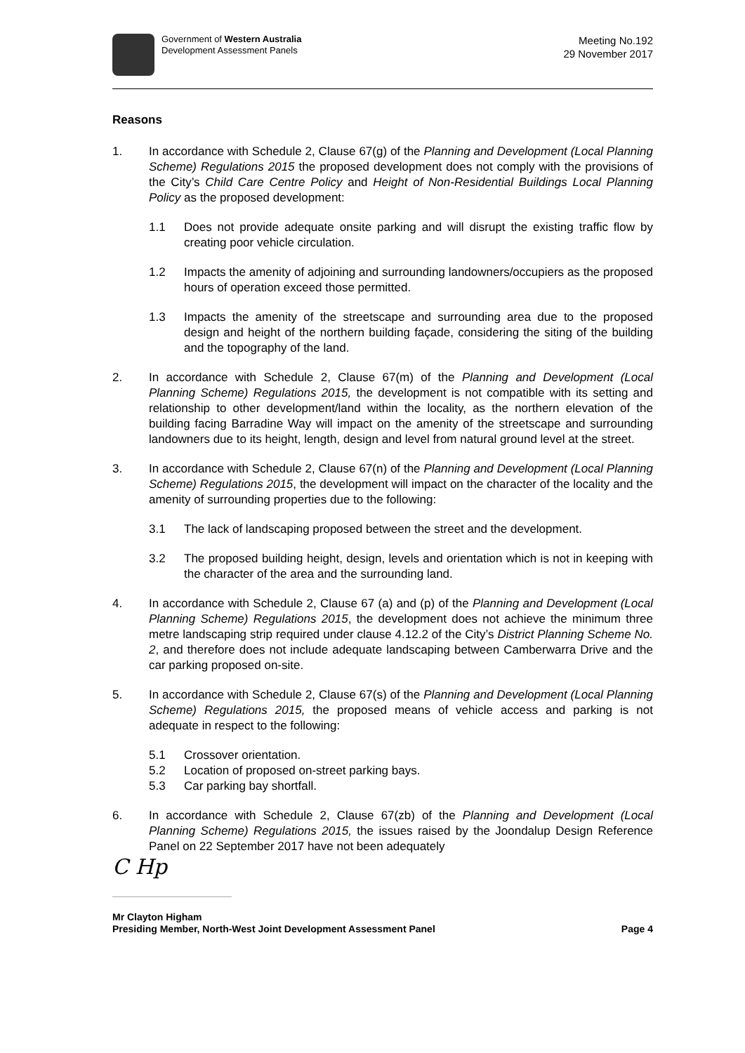Government of Western Australia
Development Assessment Panels
Meeting No.192
29 November 2017
Reasons
1. In accordance with Schedule 2, Clause 67(g) of the Planning and Development (Local Planning Scheme) Regulations 2015 the proposed development does not comply with the provisions of the City’s Child Care Centre Policy and Height of Non-Residential Buildings Local Planning Policy as the proposed development:
1.1 Does not provide adequate onsite parking and will disrupt the existing traffic flow by creating poor vehicle circulation.
1.2 Impacts the amenity of adjoining and surrounding landowners/occupiers as the proposed hours of operation exceed those permitted.
1.3 Impacts the amenity of the streetscape and surrounding area due to the proposed design and height of the northern building façade, considering the siting of the building and the topography of the land.
2. In accordance with Schedule 2, Clause 67(m) of the Planning and Development (Local Planning Scheme) Regulations 2015, the development is not compatible with its setting and relationship to other development/land within the locality, as the northern elevation of the building facing Barradine Way will impact on the amenity of the streetscape and surrounding landowners due to its height, length, design and level from natural ground level at the street.
3. In accordance with Schedule 2, Clause 67(n) of the Planning and Development (Local Planning Scheme) Regulations 2015, the development will impact on the character of the locality and the amenity of surrounding properties due to the following:
3.1 The lack of landscaping proposed between the street and the development.
3.2 The proposed building height, design, levels and orientation which is not in keeping with the character of the area and the surrounding land.
4. In accordance with Schedule 2, Clause 67 (a) and (p) of the Planning and Development (Local Planning Scheme) Regulations 2015, the development does not achieve the minimum three metre landscaping strip required under clause 4.12.2 of the City’s District Planning Scheme No. 2, and therefore does not include adequate landscaping between Camberwarra Drive and the car parking proposed on-site.
5. In accordance with Schedule 2, Clause 67(s) of the Planning and Development (Local Planning Scheme) Regulations 2015, the proposed means of vehicle access and parking is not adequate in respect to the following:
5.1 Crossover orientation.
5.2 Location of proposed on-street parking bays.
5.3 Car parking bay shortfall.
6. In accordance with Schedule 2, Clause 67(zb) of the Planning and Development (Local Planning Scheme) Regulations 2015, the issues raised by the Joondalup Design Reference Panel on 22 September 2017 have not been adequately
C Hp
Mr Clayton Higham
Presiding Member, North-West Joint Development Assessment Panel Page 4